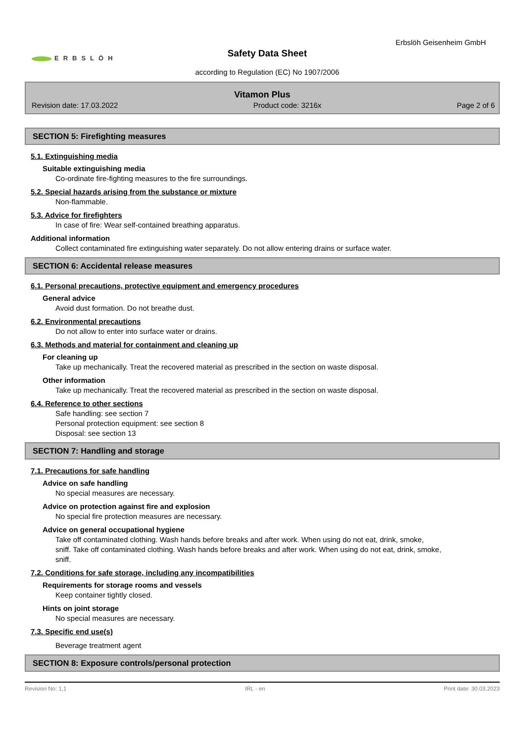ERBSLÖH
Safety Data Sheet
Erbslöh Geisenheim GmbH
according to Regulation (EC) No 1907/2006
Vitamon Plus
Revision date: 17.03.2022 Product code: 3216x Page 2 of 6
SECTION 5: Firefighting measures
5.1. Extinguishing media
Suitable extinguishing media
Co-ordinate fire-fighting measures to the fire surroundings.
5.2. Special hazards arising from the substance or mixture
Non-flammable.
5.3. Advice for firefighters
In case of fire: Wear self-contained breathing apparatus.
Additional information
Collect contaminated fire extinguishing water separately. Do not allow entering drains or surface water.
SECTION 6: Accidental release measures
6.1. Personal precautions, protective equipment and emergency procedures
General advice
Avoid dust formation. Do not breathe dust.
6.2. Environmental precautions
Do not allow to enter into surface water or drains.
6.3. Methods and material for containment and cleaning up
For cleaning up
Take up mechanically. Treat the recovered material as prescribed in the section on waste disposal.
Other information
Take up mechanically. Treat the recovered material as prescribed in the section on waste disposal.
6.4. Reference to other sections
Safe handling: see section 7
Personal protection equipment: see section 8
Disposal: see section 13
SECTION 7: Handling and storage
7.1. Precautions for safe handling
Advice on safe handling
No special measures are necessary.
Advice on protection against fire and explosion
No special fire protection measures are necessary.
Advice on general occupational hygiene
Take off contaminated clothing. Wash hands before breaks and after work. When using do not eat, drink, smoke, sniff. Take off contaminated clothing. Wash hands before breaks and after work. When using do not eat, drink, smoke, sniff.
7.2. Conditions for safe storage, including any incompatibilities
Requirements for storage rooms and vessels
Keep container tightly closed.
Hints on joint storage
No special measures are necessary.
7.3. Specific end use(s)
Beverage treatment agent
SECTION 8: Exposure controls/personal protection
Revision No: 1,1 IRL - en Print date: 30.03.2023